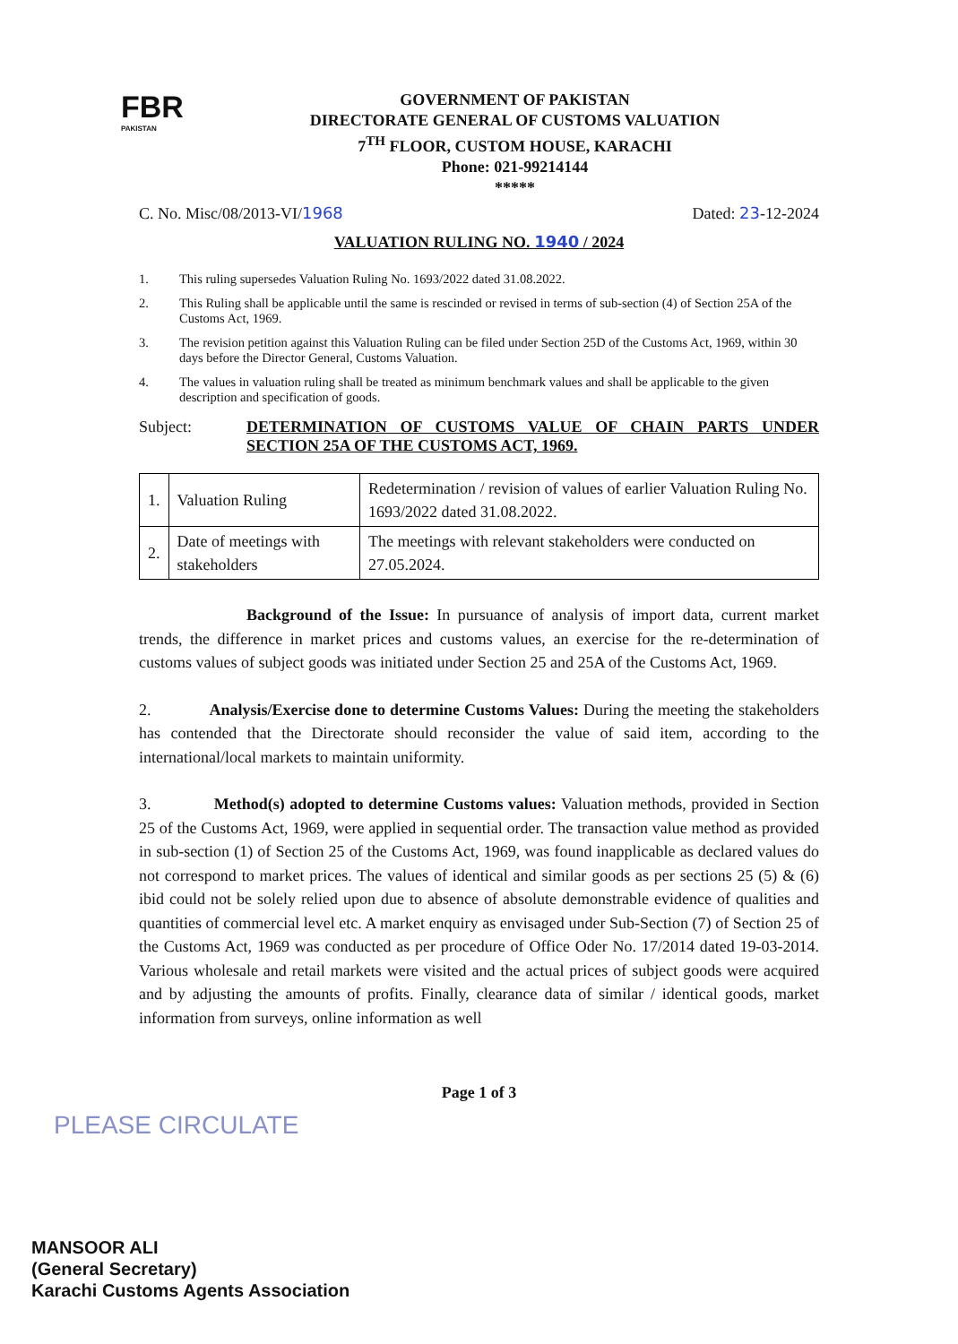FBR
PAKISTAN
GOVERNMENT OF PAKISTAN
DIRECTORATE GENERAL OF CUSTOMS VALUATION
7<sup>TH</sup> FLOOR, CUSTOM HOUSE, KARACHI
Phone: 021-99214144
*****
C. No. Misc/08/2013-VI/1968 Dated: 23-12-2024
VALUATION RULING NO. 1940 / 2024
1. This ruling supersedes Valuation Ruling No. 1693/2022 dated 31.08.2022.
2. This Ruling shall be applicable until the same is rescinded or revised in terms of sub-section (4) of Section 25A of the Customs Act, 1969.
3. The revision petition against this Valuation Ruling can be filed under Section 25D of the Customs Act, 1969, within 30 days before the Director General, Customs Valuation.
4. The values in valuation ruling shall be treated as minimum benchmark values and shall be applicable to the given description and specification of goods.
Subject: DETERMINATION OF CUSTOMS VALUE OF CHAIN PARTS UNDER SECTION 25A OF THE CUSTOMS ACT, 1969.
| 1. | Valuation Ruling | Redetermination / revision of values of earlier Valuation Ruling No. 1693/2022 dated 31.08.2022. |
| 2. | Date of meetings with stakeholders | The meetings with relevant stakeholders were conducted on 27.05.2024. |
Background of the Issue: In pursuance of analysis of import data, current market trends, the difference in market prices and customs values, an exercise for the re-determination of customs values of subject goods was initiated under Section 25 and 25A of the Customs Act, 1969.
2. Analysis/Exercise done to determine Customs Values: During the meeting the stakeholders has contended that the Directorate should reconsider the value of said item, according to the international/local markets to maintain uniformity.
3. Method(s) adopted to determine Customs values: Valuation methods, provided in Section 25 of the Customs Act, 1969, were applied in sequential order. The transaction value method as provided in sub-section (1) of Section 25 of the Customs Act, 1969, was found inapplicable as declared values do not correspond to market prices. The values of identical and similar goods as per sections 25 (5) & (6) ibid could not be solely relied upon due to absence of absolute demonstrable evidence of qualities and quantities of commercial level etc. A market enquiry as envisaged under Sub-Section (7) of Section 25 of the Customs Act, 1969 was conducted as per procedure of Office Oder No. 17/2014 dated 19-03-2014. Various wholesale and retail markets were visited and the actual prices of subject goods were acquired and by adjusting the amounts of profits. Finally, clearance data of similar / identical goods, market information from surveys, online information as well
Page 1 of 3
PLEASE CIRCULATE
MANSOOR ALI
(General Secretary)
Karachi Customs Agents Association